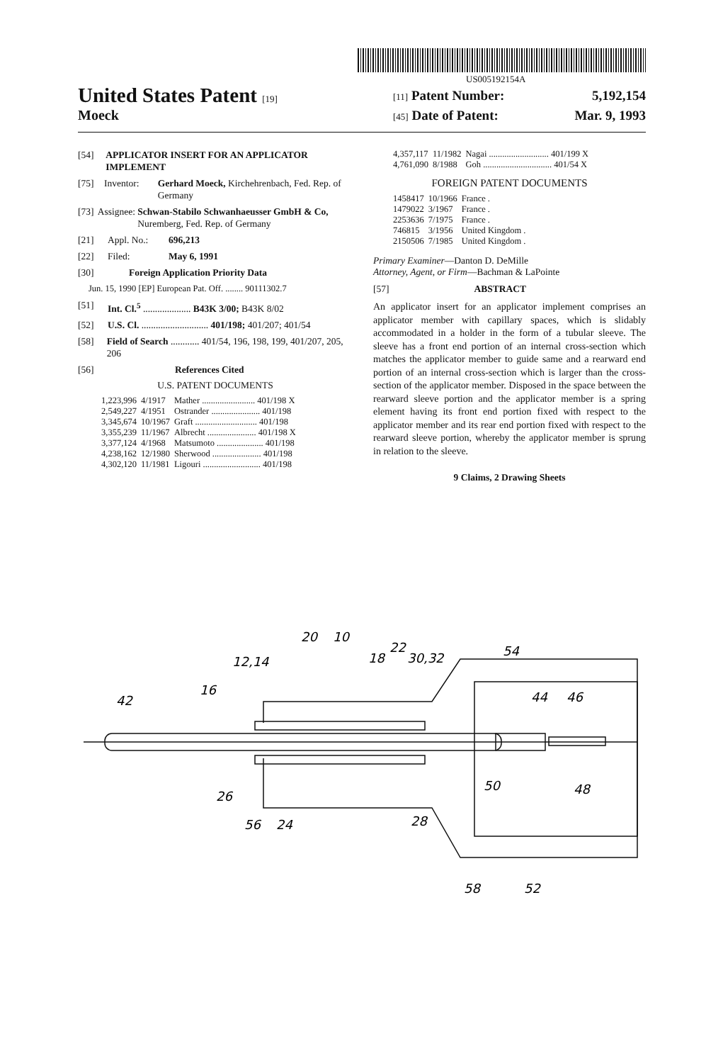US005192154A
United States Patent [19]
Moeck
[11] Patent Number: 5,192,154
[45] Date of Patent: Mar. 9, 1993
[54] APPLICATOR INSERT FOR AN APPLICATOR IMPLEMENT
[75] Inventor: Gerhard Moeck, Kirchehrenbach, Fed. Rep. of Germany
[73] Assignee: Schwan-Stabilo Schwanhaeusser GmbH & Co, Nuremberg, Fed. Rep. of Germany
[21] Appl. No.: 696,213
[22] Filed: May 6, 1991
[30] Foreign Application Priority Data
Jun. 15, 1990 [EP] European Pat. Off. ........ 90111302.7
[51] Int. Cl.<sup>5</sup> .................... B43K 3/00; B43K 8/02
[52] U.S. Cl. ............................ 401/198; 401/207; 401/54
[58] Field of Search ............ 401/54, 196, 198, 199, 401/207, 205, 206
[56] References Cited
U.S. PATENT DOCUMENTS
| 1,223,996 | 4/1917 | Mather ........................ 401/198 X |
| 2,549,227 | 4/1951 | Ostrander ...................... 401/198 |
| 3,345,674 | 10/1967 | Graft ............................ 401/198 |
| 3,355,239 | 11/1967 | Albrecht ...................... 401/198 X |
| 3,377,124 | 4/1968 | Matsumoto ..................... 401/198 |
| 4,238,162 | 12/1980 | Sherwood ...................... 401/198 |
| 4,302,120 | 11/1981 | Ligouri .......................... 401/198 |
| 4,357,117 | 11/1982 | Nagai ........................... 401/199 X |
| 4,761,090 | 8/1988 | Goh ............................... 401/54 X |
FOREIGN PATENT DOCUMENTS
| 1458417 | 10/1966 | France . |
| 1479022 | 3/1967 | France . |
| 2253636 | 7/1975 | France . |
| 746815 | 3/1956 | United Kingdom . |
| 2150506 | 7/1985 | United Kingdom . |
Primary Examiner—Danton D. DeMille
Attorney, Agent, or Firm—Bachman & LaPointe
[57] ABSTRACT
An applicator insert for an applicator implement comprises an applicator member with capillary spaces, which is slidably accommodated in a holder in the form of a tubular sleeve. The sleeve has a front end portion of an internal cross-section which matches the applicator member to guide same and a rearward end portion of an internal cross-section which is larger than the cross-section of the applicator member. Disposed in the space between the rearward sleeve portion and the applicator member is a spring element having its front end portion fixed with respect to the applicator member and its rear end portion fixed with respect to the rearward sleeve portion, whereby the applicator member is sprung in relation to the sleeve.
9 Claims, 2 Drawing Sheets
42
16
12,14
20
10
18
22
30,32
54
44
46
26
56
24
28
50
48
58
52